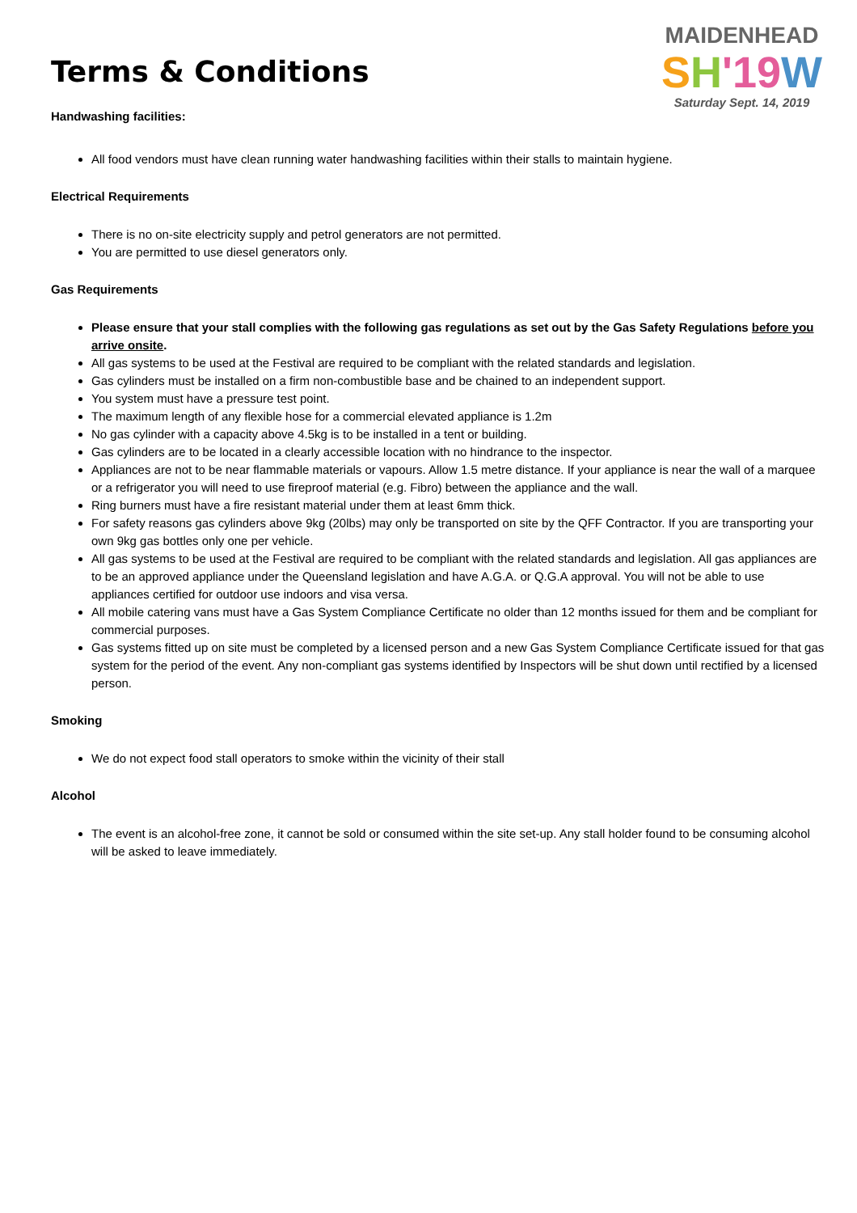Terms & Conditions
Handwashing facilities:
MAIDENHEAD
SH'19 W
Saturday Sept. 14, 2019
All food vendors must have clean running water handwashing facilities within their stalls to maintain hygiene.
Electrical Requirements
There is no on-site electricity supply and petrol generators are not permitted.
You are permitted to use diesel generators only.
Gas Requirements
Please ensure that your stall complies with the following gas regulations as set out by the Gas Safety Regulations before you arrive onsite.
All gas systems to be used at the Festival are required to be compliant with the related standards and legislation.
Gas cylinders must be installed on a firm non-combustible base and be chained to an independent support.
You system must have a pressure test point.
The maximum length of any flexible hose for a commercial elevated appliance is 1.2m
No gas cylinder with a capacity above 4.5kg is to be installed in a tent or building.
Gas cylinders are to be located in a clearly accessible location with no hindrance to the inspector.
Appliances are not to be near flammable materials or vapours. Allow 1.5 metre distance. If your appliance is near the wall of a marquee or a refrigerator you will need to use fireproof material (e.g. Fibro) between the appliance and the wall.
Ring burners must have a fire resistant material under them at least 6mm thick.
For safety reasons gas cylinders above 9kg (20lbs) may only be transported on site by the QFF Contractor. If you are transporting your own 9kg gas bottles only one per vehicle.
All gas systems to be used at the Festival are required to be compliant with the related standards and legislation. All gas appliances are to be an approved appliance under the Queensland legislation and have A.G.A. or Q.G.A approval. You will not be able to use appliances certified for outdoor use indoors and visa versa.
All mobile catering vans must have a Gas System Compliance Certificate no older than 12 months issued for them and be compliant for commercial purposes.
Gas systems fitted up on site must be completed by a licensed person and a new Gas System Compliance Certificate issued for that gas system for the period of the event. Any non-compliant gas systems identified by Inspectors will be shut down until rectified by a licensed person.
Smoking
We do not expect food stall operators to smoke within the vicinity of their stall
Alcohol
The event is an alcohol-free zone, it cannot be sold or consumed within the site set-up. Any stall holder found to be consuming alcohol will be asked to leave immediately.